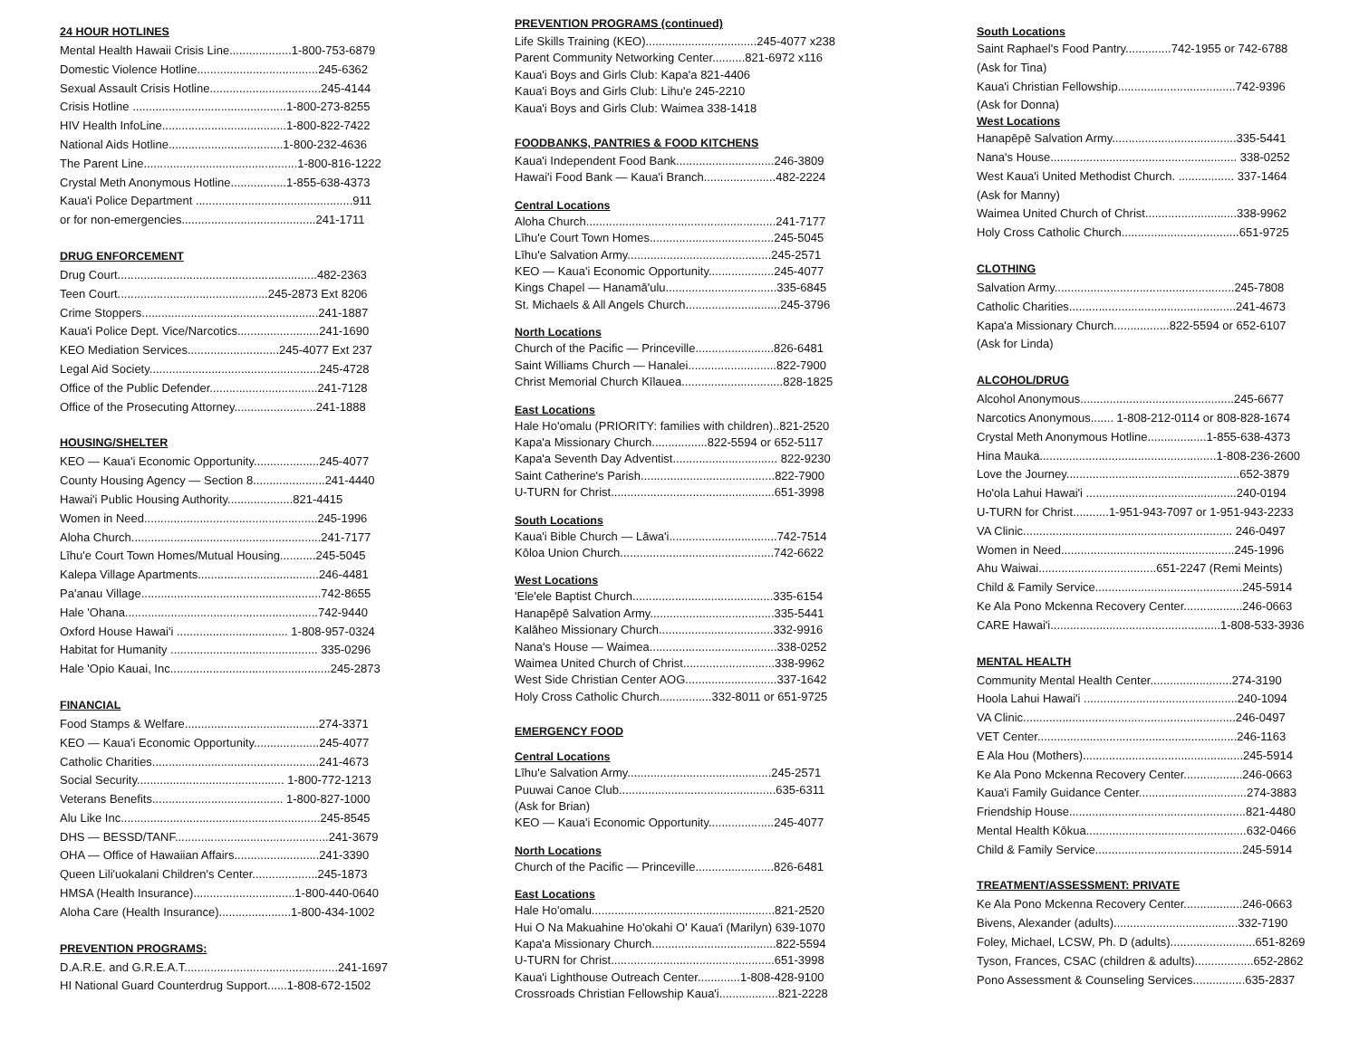24 HOUR HOTLINES
Mental Health Hawaii Crisis Line...................1-800-753-6879
Domestic Violence Hotline.....................................245-6362
Sexual Assault Crisis Hotline..................................245-4144
Crisis Hotline ...............................................1-800-273-8255
HIV Health InfoLine......................................1-800-822-7422
National Aids Hotline...................................1-800-232-4636
The Parent Line...............................................1-800-816-1222
Crystal Meth Anonymous Hotline.................1-855-638-4373
Kaua'i Police Department ................................................911
or for non-emergencies.........................................241-1711
DRUG ENFORCEMENT
Drug Court.............................................................482-2363
Teen Court..............................................245-2873 Ext 8206
Crime Stoppers......................................................241-1887
Kaua'i Police Dept. Vice/Narcotics.........................241-1690
KEO Mediation Services............................245-4077 Ext 237
Legal Aid Society....................................................245-4728
Office of the Public Defender.................................241-7128
Office of the Prosecuting Attorney.........................241-1888
HOUSING/SHELTER
KEO — Kaua'i Economic Opportunity....................245-4077
County Housing Agency — Section 8......................241-4440
Hawai'i Public Housing Authority....................821-4415
Women in Need.....................................................245-1996
Aloha Church..........................................................241-7177
Līhu'e Court Town Homes/Mutual Housing...........245-5045
Kalepa Village Apartments.....................................246-4481
Pa'anau Village.......................................................742-8655
Hale 'Ohana...........................................................742-9440
Oxford House Hawai'i .................................. 1-808-957-0324
Habitat for Humanity ............................................. 335-0296
Hale 'Opio Kauai, Inc.................................................245-2873
FINANCIAL
Food Stamps & Welfare.........................................274-3371
KEO — Kaua'i Economic Opportunity....................245-4077
Catholic Charities...................................................241-4673
Social Security............................................. 1-800-772-1213
Veterans Benefits........................................ 1-800-827-1000
Alu Like Inc.............................................................245-8545
DHS — BESSD/TANF...............................................241-3679
OHA — Office of Hawaiian Affairs..........................241-3390
Queen Lili'uokalani Children's Center....................245-1873
HMSA (Health Insurance)...............................1-800-440-0640
Aloha Care (Health Insurance)......................1-800-434-1002
PREVENTION PROGRAMS:
D.A.R.E. and G.R.E.A.T...............................................241-1697
HI National Guard Counterdrug Support......1-808-672-1502
PREVENTION PROGRAMS (continued)
Life Skills Training (KEO)..................................245-4077 x238
Parent Community Networking Center..........821-6972 x116
Kaua'i Boys and Girls Club: Kapa'a 821-4406
Kaua'i Boys and Girls Club: Lihu'e 245-2210
Kaua'i Boys and Girls Club: Waimea 338-1418
FOODBANKS, PANTRIES & FOOD KITCHENS
Kaua'i Independent Food Bank..............................246-3809
Hawai'i Food Bank — Kaua'i Branch......................482-2224
Central Locations
Aloha Church..........................................................241-7177
Līhu'e Court Town Homes......................................245-5045
Līhu'e Salvation Army............................................245-2571
KEO — Kaua'i Economic Opportunity....................245-4077
Kings Chapel — Hanamā'ulu..................................335-6845
St. Michaels & All Angels Church.............................245-3796
North Locations
Church of the Pacific — Princeville........................826-6481
Saint Williams Church — Hanalei...........................822-7900
Christ Memorial Church Kīlauea...............................828-1825
East Locations
Hale Ho'omalu (PRIORITY: families with children)..821-2520
Kapa'a Missionary Church.................822-5594 or 652-5117
Kapa'a Seventh Day Adventist................................ 822-9230
Saint Catherine's Parish.........................................822-7900
U-TURN for Christ..................................................651-3998
South Locations
Kaua'i Bible Church — Lāwa'i.................................742-7514
Kōloa Union Church...............................................742-6622
West Locations
'Ele'ele Baptist Church...........................................335-6154
Hanapēpē Salvation Army......................................335-5441
Kalāheo Missionary Church...................................332-9916
Nana's House — Waimea.......................................338-0252
Waimea United Church of Christ............................338-9962
West Side Christian Center AOG............................337-1642
Holy Cross Catholic Church................332-8011 or 651-9725
EMERGENCY FOOD
Central Locations
Līhu'e Salvation Army............................................245-2571
Puuwai Canoe Club................................................635-6311
(Ask for Brian)
KEO — Kaua'i Economic Opportunity....................245-4077
North Locations
Church of the Pacific — Princeville........................826-6481
East Locations
Hale Ho'omalu........................................................821-2520
Hui O Na Makuahine Ho'okahi O' Kaua'i (Marilyn) 639-1070
Kapa'a Missionary Church......................................822-5594
U-TURN for Christ..................................................651-3998
Kaua'i Lighthouse Outreach Center.............1-808-428-9100
Crossroads Christian Fellowship Kaua'i..................821-2228
South Locations
Saint Raphael's Food Pantry..............742-1955 or 742-6788
(Ask for Tina)
Kaua'i Christian Fellowship....................................742-9396
(Ask for Donna)
West Locations
Hanapēpē Salvation Army......................................335-5441
Nana's House......................................................... 338-0252
West Kaua'i United Methodist Church. ................. 337-1464
(Ask for Manny)
Waimea United Church of Christ............................338-9962
Holy Cross Catholic Church....................................651-9725
CLOTHING
Salvation Army.......................................................245-7808
Catholic Charities...................................................241-4673
Kapa'a Missionary Church.................822-5594 or 652-6107
(Ask for Linda)
ALCOHOL/DRUG
Alcohol Anonymous...............................................245-6677
Narcotics Anonymous....... 1-808-212-0114 or 808-828-1674
Crystal Meth Anonymous Hotline..................1-855-638-4373
Hina Mauka......................................................1-808-236-2600
Love the Journey.....................................................652-3879
Ho'ola Lahui Hawai'i ..............................................240-0194
U-TURN for Christ...........1-951-943-7097 or 1-951-943-2233
VA Clinic................................................................ 246-0497
Women in Need.....................................................245-1996
Ahu Waiwai....................................651-2247 (Remi Meints)
Child & Family Service.............................................245-5914
Ke Ala Pono Mckenna Recovery Center..................246-0663
CARE Hawai'i....................................................1-808-533-3936
MENTAL HEALTH
Community Mental Health Center.........................274-3190
Hoola Lahui Hawai'i ...............................................240-1094
VA Clinic.................................................................246-0497
VET Center.............................................................246-1163
E Ala Hou (Mothers).................................................245-5914
Ke Ala Pono Mckenna Recovery Center..................246-0663
Kaua'i Family Guidance Center.................................274-3883
Friendship House......................................................821-4480
Mental Health Kōkua.................................................632-0466
Child & Family Service.............................................245-5914
TREATMENT/ASSESSMENT: PRIVATE
Ke Ala Pono Mckenna Recovery Center..................246-0663
Bivens, Alexander (adults)......................................332-7190
Foley, Michael, LCSW, Ph. D (adults)..........................651-8269
Tyson, Frances, CSAC (children & adults)..................652-2862
Pono Assessment & Counseling Services................635-2837